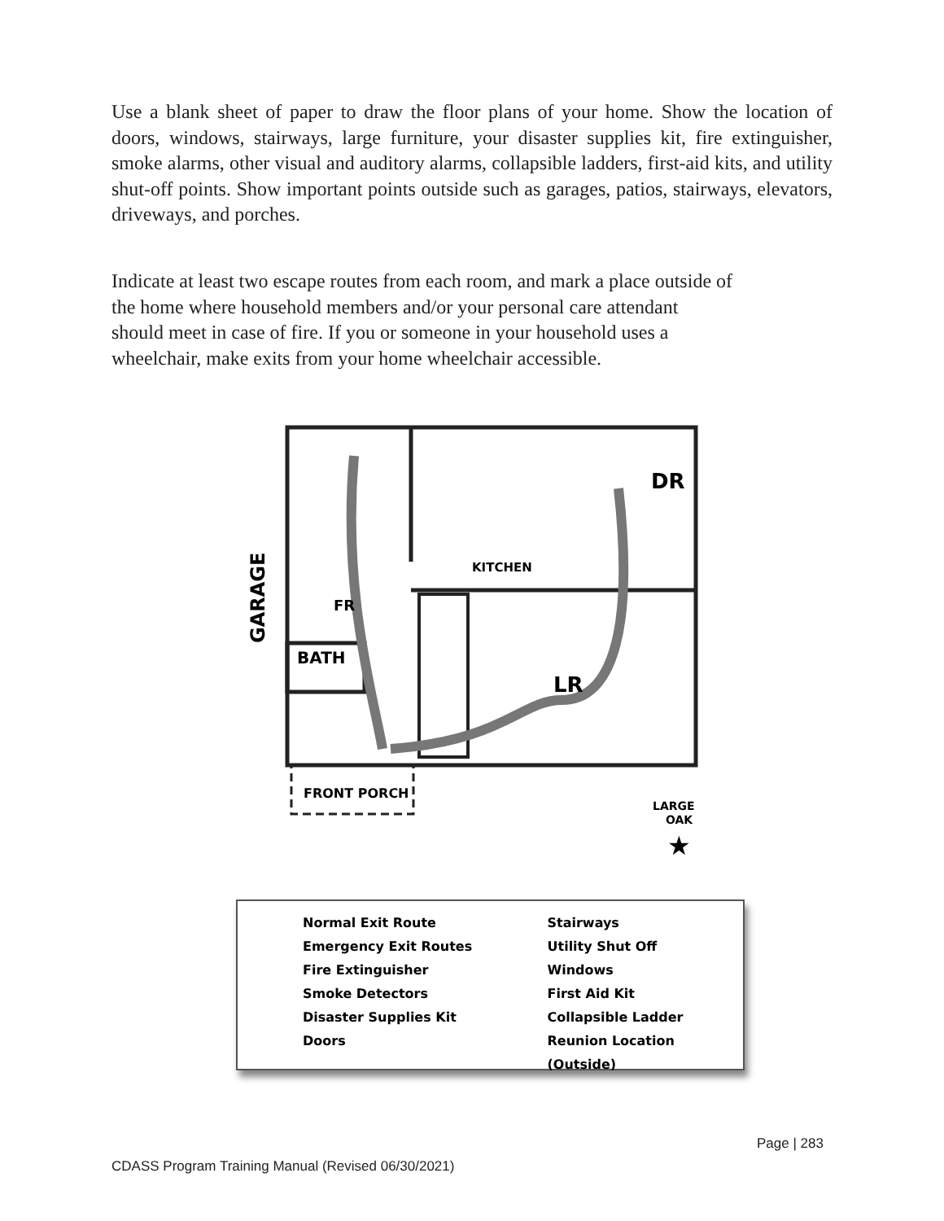Use a blank sheet of paper to draw the floor plans of your home. Show the location of doors, windows, stairways, large furniture, your disaster supplies kit, fire extinguisher, smoke alarms, other visual and auditory alarms, collapsible ladders, first-aid kits, and utility shut-off points. Show important points outside such as garages, patios, stairways, elevators, driveways, and porches.
Indicate at least two escape routes from each room, and mark a place outside of
the home where household members and/or your personal care attendant
should meet in case of fire. If you or someone in your household uses a
wheelchair, make exits from your home wheelchair accessible.
BATH
FR
KITCHEN
LR
DR
GARAGE
FRONT PORCH
LARGE
OAK
★
Normal Exit Route
Emergency Exit Routes
Fire Extinguisher
Smoke Detectors
Disaster Supplies Kit
Doors
Stairways
Utility Shut Off
Windows
First Aid Kit
Collapsible Ladder
Reunion Location (Outside)
Page | 283
CDASS Program Training Manual (Revised 06/30/2021)